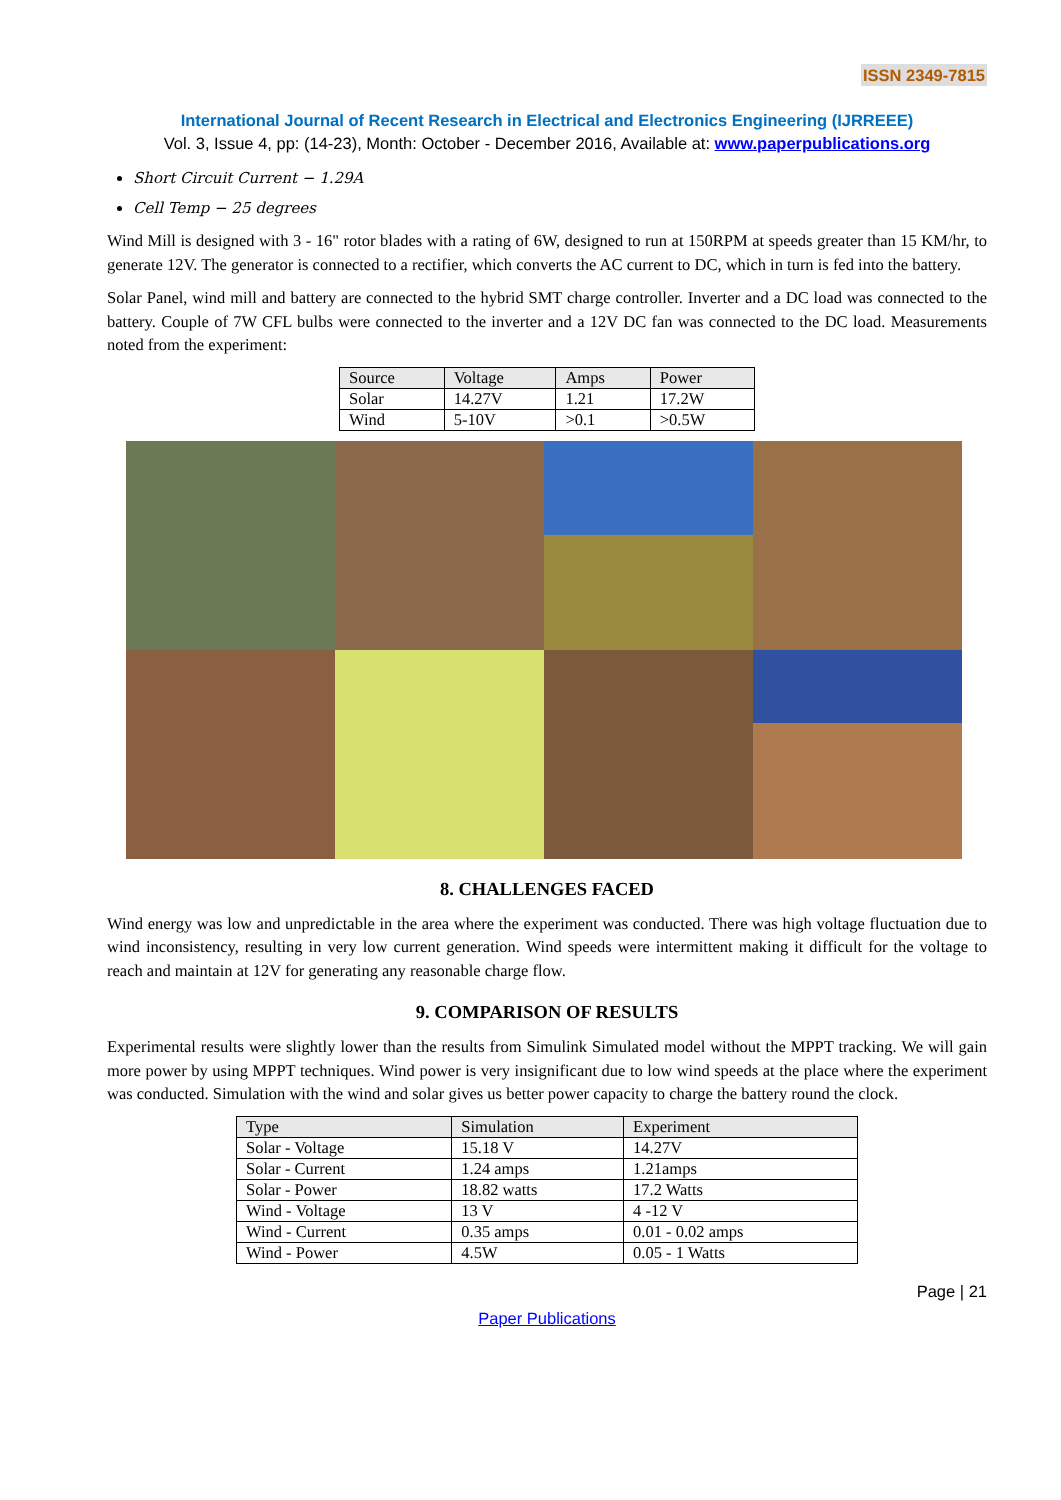ISSN 2349-7815
International Journal of Recent Research in Electrical and Electronics Engineering (IJRREEE)
Vol. 3, Issue 4, pp: (14-23), Month: October - December 2016, Available at: www.paperpublications.org
Short Circuit Current − 1.29A
Cell Temp − 25 degrees
Wind Mill is designed with 3 - 16" rotor blades with a rating of 6W, designed to run at 150RPM at speeds greater than 15 KM/hr, to generate 12V. The generator is connected to a rectifier, which converts the AC current to DC, which in turn is fed into the battery.
Solar Panel, wind mill and battery are connected to the hybrid SMT charge controller. Inverter and a DC load was connected to the battery. Couple of 7W CFL bulbs were connected to the inverter and a 12V DC fan was connected to the DC load. Measurements noted from the experiment:
| Source | Voltage | Amps | Power |
| Solar | 14.27V | 1.21 | 17.2W |
| Wind | 5-10V | >0.1 | >0.5W |
8. CHALLENGES FACED
Wind energy was low and unpredictable in the area where the experiment was conducted. There was high voltage fluctuation due to wind inconsistency, resulting in very low current generation. Wind speeds were intermittent making it difficult for the voltage to reach and maintain at 12V for generating any reasonable charge flow.
9. COMPARISON OF RESULTS
Experimental results were slightly lower than the results from Simulink Simulated model without the MPPT tracking. We will gain more power by using MPPT techniques. Wind power is very insignificant due to low wind speeds at the place where the experiment was conducted. Simulation with the wind and solar gives us better power capacity to charge the battery round the clock.
| Type | Simulation | Experiment |
| Solar - Voltage | 15.18 V | 14.27V |
| Solar - Current | 1.24 amps | 1.21amps |
| Solar - Power | 18.82 watts | 17.2 Watts |
| Wind - Voltage | 13 V | 4 -12 V |
| Wind - Current | 0.35 amps | 0.01 - 0.02 amps |
| Wind - Power | 4.5W | 0.05 - 1 Watts |
Page | 21
Paper Publications